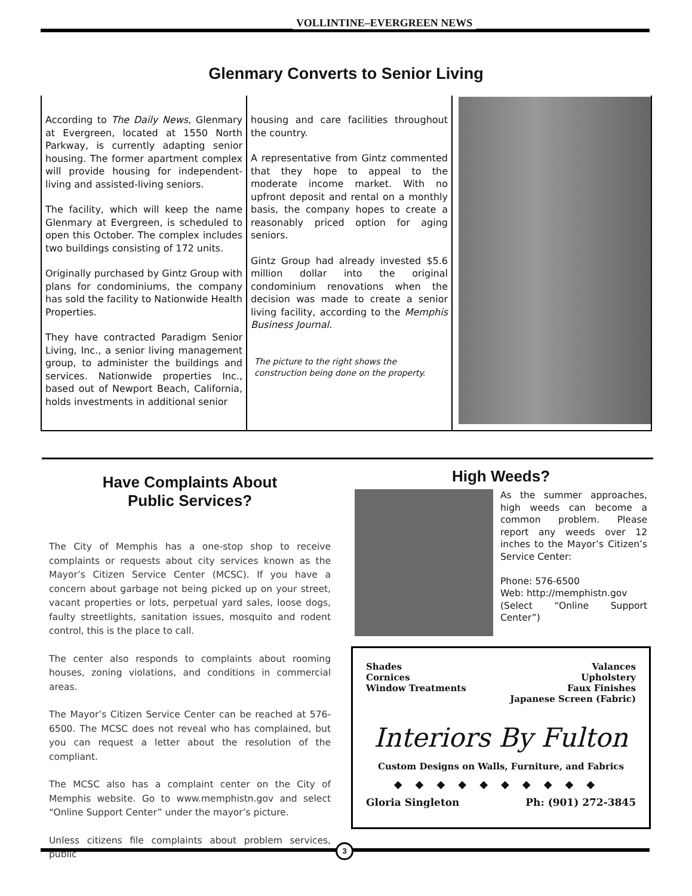VOLLINTINE–EVERGREEN NEWS
Glenmary Converts to Senior Living
According to The Daily News, Glenmary at Evergreen, located at 1550 North Parkway, is currently adapting senior housing. The former apartment complex will provide housing for independent-living and assisted-living seniors.
The facility, which will keep the name Glenmary at Evergreen, is scheduled to open this October. The complex includes two buildings consisting of 172 units.
Originally purchased by Gintz Group with plans for condominiums, the company has sold the facility to Nationwide Health Properties.
They have contracted Paradigm Senior Living, Inc., a senior living management group, to administer the buildings and services. Nationwide properties Inc., based out of Newport Beach, California, holds investments in additional senior
housing and care facilities throughout the country.
A representative from Gintz commented that they hope to appeal to the moderate income market. With no upfront deposit and rental on a monthly basis, the company hopes to create a reasonably priced option for aging seniors.
Gintz Group had already invested $5.6 million dollar into the original condominium renovations when the decision was made to create a senior living facility, according to the Memphis Business Journal.
The picture to the right shows the construction being done on the property.
Have Complaints About
Public Services?
The City of Memphis has a one-stop shop to receive complaints or requests about city services known as the Mayor’s Citizen Service Center (MCSC). If you have a concern about garbage not being picked up on your street, vacant properties or lots, perpetual yard sales, loose dogs, faulty streetlights, sanitation issues, mosquito and rodent control, this is the place to call.
The center also responds to complaints about rooming houses, zoning violations, and conditions in commercial areas.
The Mayor’s Citizen Service Center can be reached at 576-6500. The MCSC does not reveal who has complained, but you can request a letter about the resolution of the compliant.
The MCSC also has a complaint center on the City of Memphis website. Go to www.memphistn.gov and select “Online Support Center” under the mayor’s picture.
Unless citizens file complaints about problem services, public
High Weeds?
As the summer approaches, high weeds can become a common problem. Please report any weeds over 12 inches to the Mayor’s Citizen’s Service Center:
Phone: 576-6500
Web: http://memphistn.gov
(Select “Online Support Center”)
Shades Valances
Cornices Upholstery
Window Treatments Faux Finishes
Japanese Screen (Fabric)
Interiors By Fulton
Custom Designs on Walls, Furniture, and Fabrics
◆◆◆◆◆◆◆◆◆◆
Gloria Singleton Ph: (901) 272-3845
3